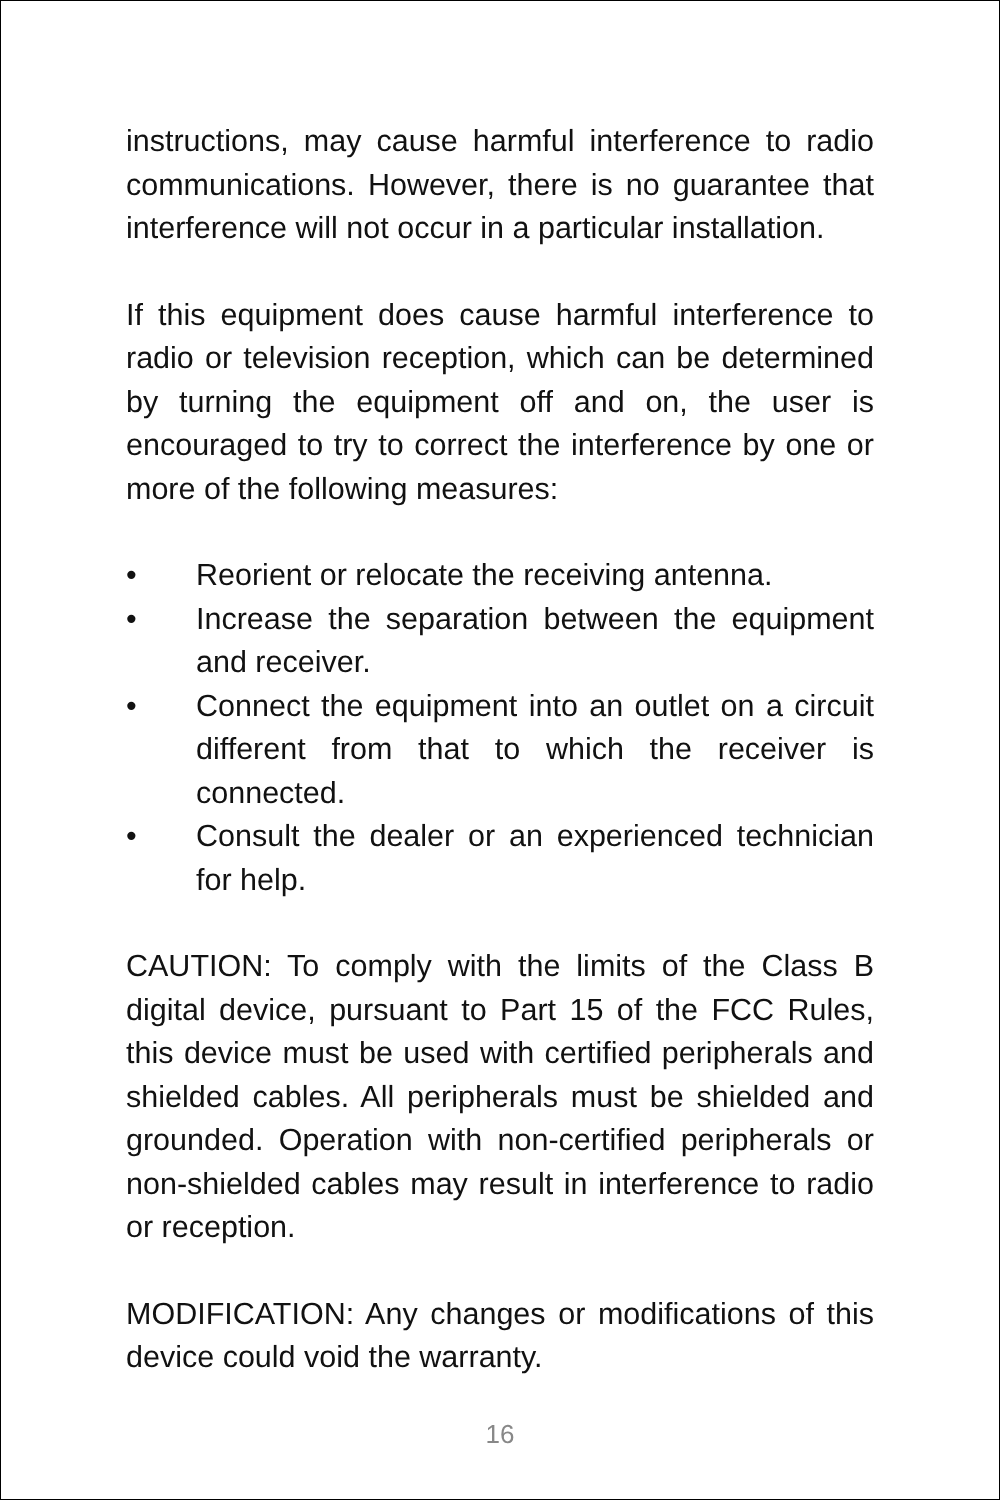instructions, may cause harmful interference to radio communications. However, there is no guarantee that interference will not occur in a particular installation.
If this equipment does cause harmful interference to radio or television reception, which can be determined by turning the equipment off and on, the user is encouraged to try to correct the interference by one or more of the following measures:
• Reorient or relocate the receiving antenna.
• Increase the separation between the equipment and receiver.
• Connect the equipment into an outlet on a circuit different from that to which the receiver is connected.
• Consult the dealer or an experienced technician for help.
CAUTION: To comply with the limits of the Class B digital device, pursuant to Part 15 of the FCC Rules, this device must be used with certified peripherals and shielded cables. All peripherals must be shielded and grounded. Operation with non-certified peripherals or non-shielded cables may result in interference to radio or reception.
MODIFICATION: Any changes or modifications of this device could void the warranty.
16